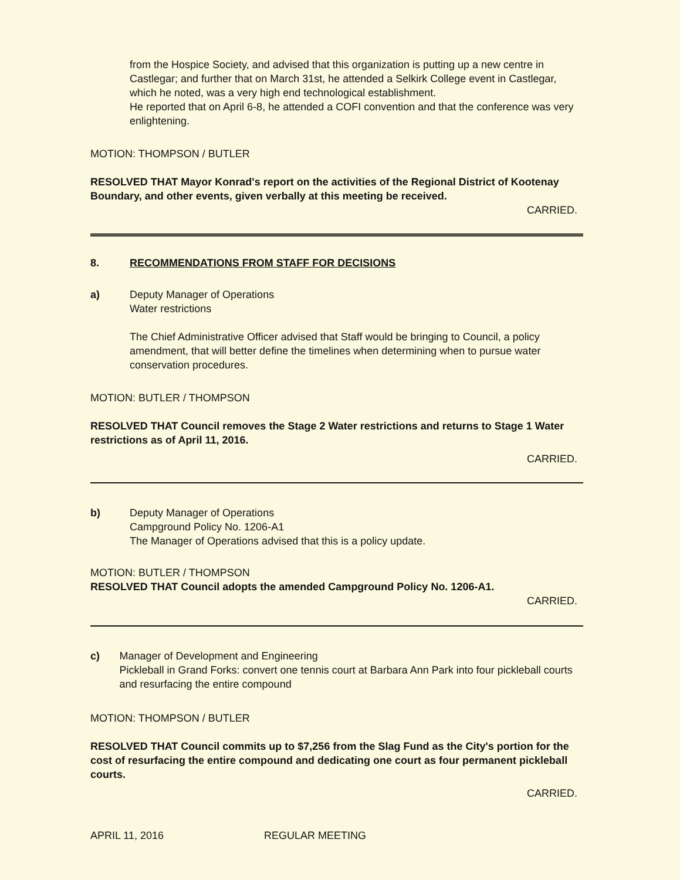from the Hospice Society, and advised that this organization is putting up a new centre in Castlegar; and further that on March 31st, he attended a Selkirk College event in Castlegar, which he noted, was a very high end technological establishment.
He reported that on April 6-8, he attended a COFI convention and that the conference was very enlightening.
MOTION: THOMPSON / BUTLER
RESOLVED THAT Mayor Konrad's report on the activities of the Regional District of Kootenay Boundary, and other events, given verbally at this meeting be received.
CARRIED.
8. RECOMMENDATIONS FROM STAFF FOR DECISIONS
a) Deputy Manager of Operations
Water restrictions
The Chief Administrative Officer advised that Staff would be bringing to Council, a policy amendment, that will better define the timelines when determining when to pursue water conservation procedures.
MOTION: BUTLER / THOMPSON
RESOLVED THAT Council removes the Stage 2 Water restrictions and returns to Stage 1 Water restrictions as of April 11, 2016.
CARRIED.
b) Deputy Manager of Operations
Campground Policy No. 1206-A1
The Manager of Operations advised that this is a policy update.
MOTION: BUTLER / THOMPSON
RESOLVED THAT Council adopts the amended Campground Policy No. 1206-A1.
CARRIED.
c) Manager of Development and Engineering
Pickleball in Grand Forks: convert one tennis court at Barbara Ann Park into four pickleball courts and resurfacing the entire compound
MOTION: THOMPSON / BUTLER
RESOLVED THAT Council commits up to $7,256 from the Slag Fund as the City's portion for the cost of resurfacing the entire compound and dedicating one court as four permanent pickleball courts.
CARRIED.
APRIL 11, 2016 REGULAR MEETING